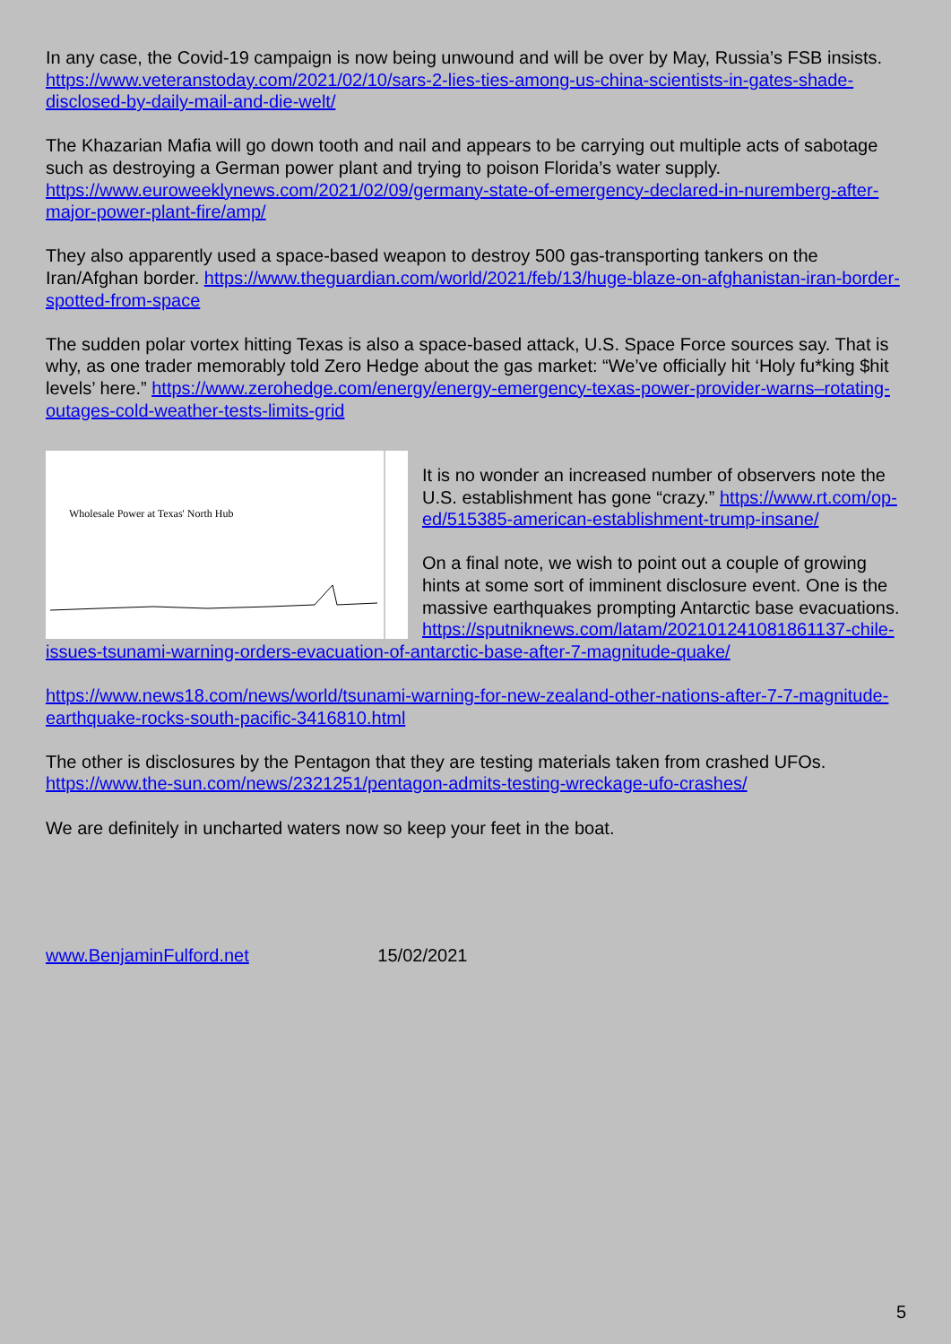In any case, the Covid-19 campaign is now being unwound and will be over by May, Russia’s FSB insists. https://www.veteranstoday.com/2021/02/10/sars-2-lies-ties-among-us-china-scientists-in-gates-shade-disclosed-by-daily-mail-and-die-welt/
The Khazarian Mafia will go down tooth and nail and appears to be carrying out multiple acts of sabotage such as destroying a German power plant and trying to poison Florida’s water supply. https://www.euroweeklynews.com/2021/02/09/germany-state-of-emergency-declared-in-nuremberg-after-major-power-plant-fire/amp/
They also apparently used a space-based weapon to destroy 500 gas-transporting tankers on the Iran/Afghan border. https://www.theguardian.com/world/2021/feb/13/huge-blaze-on-afghanistan-iran-border-spotted-from-space
The sudden polar vortex hitting Texas is also a space-based attack, U.S. Space Force sources say. That is why, as one trader memorably told Zero Hedge about the gas market: “We’ve officially hit ‘Holy fu*king $hit levels’ here.” https://www.zerohedge.com/energy/energy-emergency-texas-power-provider-warns–rotating-outages-cold-weather-tests-limits-grid
Wholesale Power at Texas' North Hub
It is no wonder an increased number of observers note the U.S. establishment has gone “crazy.” https://www.rt.com/op-ed/515385-american-establishment-trump-insane/
On a final note, we wish to point out a couple of growing hints at some sort of imminent disclosure event. One is the massive earthquakes prompting Antarctic base evacuations. https://sputniknews.com/latam/202101241081861137-chile-issues-tsunami-warning-orders-evacuation-of-antarctic-base-after-7-magnitude-quake/
https://www.news18.com/news/world/tsunami-warning-for-new-zealand-other-nations-after-7-7-magnitude-earthquake-rocks-south-pacific-3416810.html
The other is disclosures by the Pentagon that they are testing materials taken from crashed UFOs. https://www.the-sun.com/news/2321251/pentagon-admits-testing-wreckage-ufo-crashes/
We are definitely in uncharted waters now so keep your feet in the boat.
www.BenjaminFulford.net 15/02/2021
5